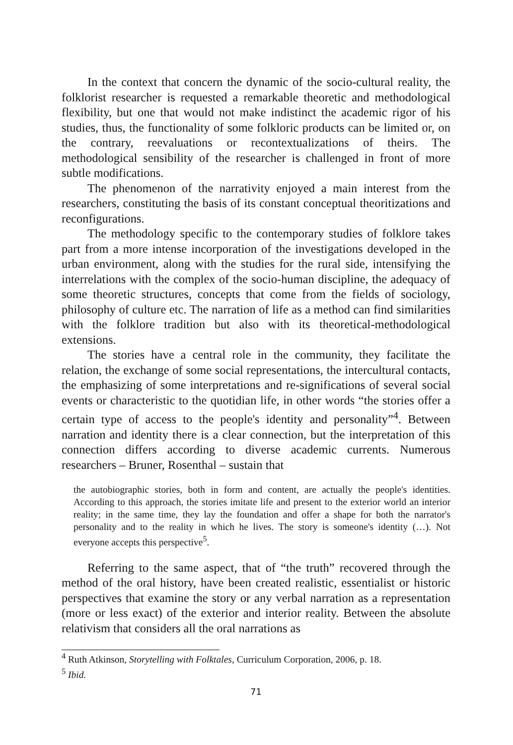In the context that concern the dynamic of the socio-cultural reality, the folklorist researcher is requested a remarkable theoretic and methodological flexibility, but one that would not make indistinct the academic rigor of his studies, thus, the functionality of some folkloric products can be limited or, on the contrary, reevaluations or recontextualizations of theirs. The methodological sensibility of the researcher is challenged in front of more subtle modifications.
The phenomenon of the narrativity enjoyed a main interest from the researchers, constituting the basis of its constant conceptual theoritizations and reconfigurations.
The methodology specific to the contemporary studies of folklore takes part from a more intense incorporation of the investigations developed in the urban environment, along with the studies for the rural side, intensifying the interrelations with the complex of the socio-human discipline, the adequacy of some theoretic structures, concepts that come from the fields of sociology, philosophy of culture etc. The narration of life as a method can find similarities with the folklore tradition but also with its theoretical-methodological extensions.
The stories have a central role in the community, they facilitate the relation, the exchange of some social representations, the intercultural contacts, the emphasizing of some interpretations and re-significations of several social events or characteristic to the quotidian life, in other words “the stories offer a certain type of access to the people's identity and personality”<sup>4</sup>. Between narration and identity there is a clear connection, but the interpretation of this connection differs according to diverse academic currents. Numerous researchers – Bruner, Rosenthal – sustain that
the autobiographic stories, both in form and content, are actually the people's identities. According to this approach, the stories imitate life and present to the exterior world an interior reality; in the same time, they lay the foundation and offer a shape for both the narrator's personality and to the reality in which he lives. The story is someone's identity (…). Not everyone accepts this perspective<sup>5</sup>.
Referring to the same aspect, that of “the truth” recovered through the method of the oral history, have been created realistic, essentialist or historic perspectives that examine the story or any verbal narration as a representation (more or less exact) of the exterior and interior reality. Between the absolute relativism that considers all the oral narrations as
<sup>4</sup> Ruth Atkinson, Storytelling with Folktales, Curriculum Corporation, 2006, p. 18.
<sup>5</sup> Ibid.
71